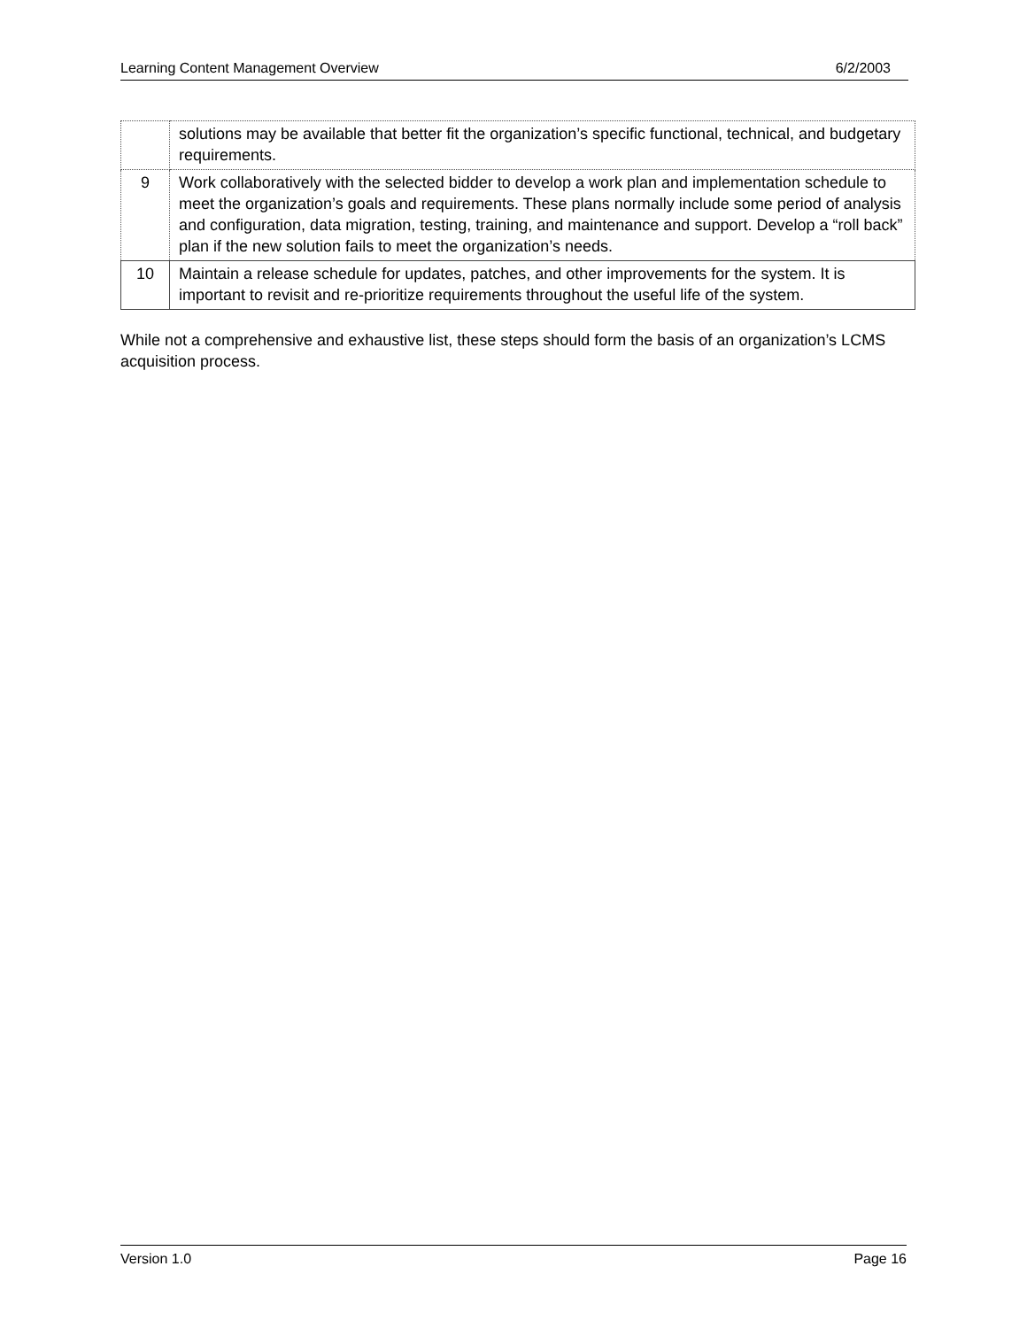Learning Content Management Overview 6/2/2003
| | solutions may be available that better fit the organization’s specific functional, technical, and budgetary requirements. |
| 9 | Work collaboratively with the selected bidder to develop a work plan and implementation schedule to meet the organization’s goals and requirements. These plans normally include some period of analysis and configuration, data migration, testing, training, and maintenance and support. Develop a “roll back” plan if the new solution fails to meet the organization’s needs. |
| 10 | Maintain a release schedule for updates, patches, and other improvements for the system. It is important to revisit and re-prioritize requirements throughout the useful life of the system. |
While not a comprehensive and exhaustive list, these steps should form the basis of an organization’s LCMS acquisition process.
Version 1.0 Page 16